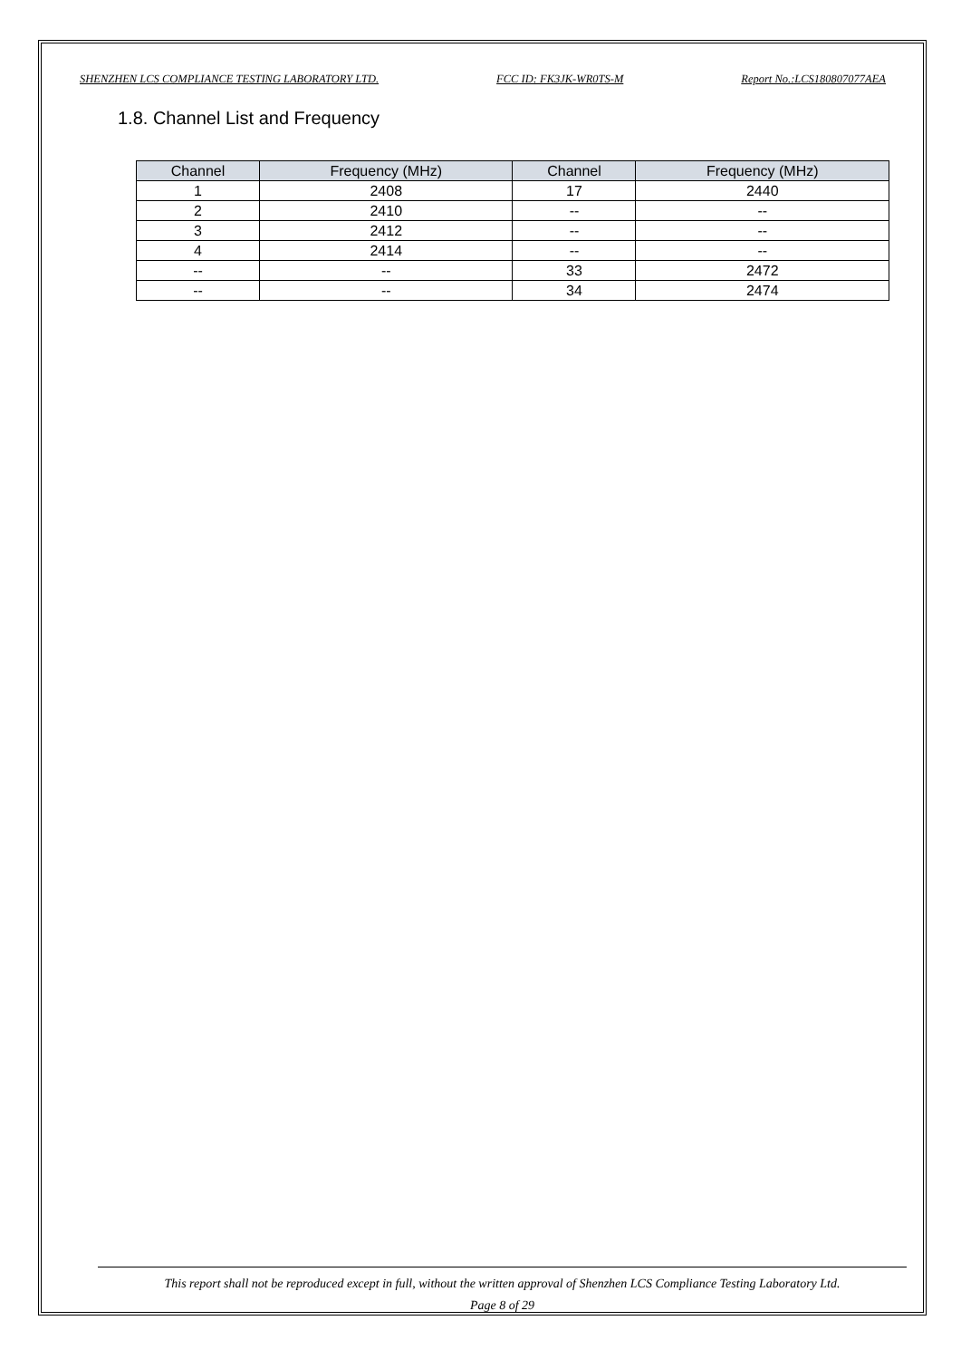SHENZHEN LCS COMPLIANCE TESTING LABORATORY LTD. FCC ID: FK3JK-WR0TS-M Report No.:LCS180807077AEA
1.8. Channel List and Frequency
| Channel | Frequency (MHz) | Channel | Frequency (MHz) |
| --- | --- | --- | --- |
| 1 | 2408 | 17 | 2440 |
| 2 | 2410 | -- | -- |
| 3 | 2412 | -- | -- |
| 4 | 2414 | -- | -- |
| -- | -- | 33 | 2472 |
| -- | -- | 34 | 2474 |
This report shall not be reproduced except in full, without the written approval of Shenzhen LCS Compliance Testing Laboratory Ltd.
Page 8 of 29